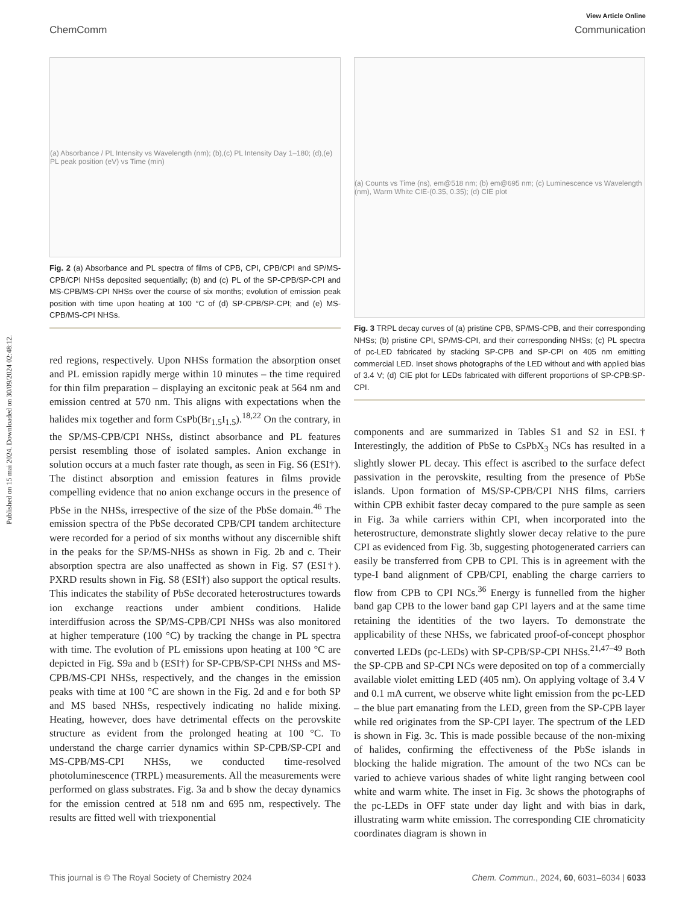Published on 15 mai 2024. Downloaded on 30/09/2024 02:48:12.
View Article Online
ChemComm Communication
(a) Absorbance / PL Intensity vs Wavelength (nm); (b),(c) PL Intensity Day 1–180; (d),(e) PL peak position (eV) vs Time (min)
Fig. 2 (a) Absorbance and PL spectra of films of CPB, CPI, CPB/CPI and SP/MS-CPB/CPI NHSs deposited sequentially; (b) and (c) PL of the SP-CPB/SP-CPI and MS-CPB/MS-CPI NHSs over the course of six months; evolution of emission peak position with time upon heating at 100 °C of (d) SP-CPB/SP-CPI; and (e) MS-CPB/MS-CPI NHSs.
red regions, respectively. Upon NHSs formation the absorption onset and PL emission rapidly merge within 10 minutes – the time required for thin film preparation – displaying an excitonic peak at 564 nm and emission centred at 570 nm. This aligns with expectations when the halides mix together and form CsPb(Br<sub>1.5</sub>I<sub>1.5</sub>).<sup>18,22</sup> On the contrary, in the SP/MS-CPB/CPI NHSs, distinct absorbance and PL features persist resembling those of isolated samples. Anion exchange in solution occurs at a much faster rate though, as seen in Fig. S6 (ESI†). The distinct absorption and emission features in films provide compelling evidence that no anion exchange occurs in the presence of PbSe in the NHSs, irrespective of the size of the PbSe domain.<sup>46</sup> The emission spectra of the PbSe decorated CPB/CPI tandem architecture were recorded for a period of six months without any discernible shift in the peaks for the SP/MS-NHSs as shown in Fig. 2b and c. Their absorption spectra are also unaffected as shown in Fig. S7 (ESI†). PXRD results shown in Fig. S8 (ESI†) also support the optical results. This indicates the stability of PbSe decorated heterostructures towards ion exchange reactions under ambient conditions. Halide interdiffusion across the SP/MS-CPB/CPI NHSs was also monitored at higher temperature (100 °C) by tracking the change in PL spectra with time. The evolution of PL emissions upon heating at 100 °C are depicted in Fig. S9a and b (ESI†) for SP-CPB/SP-CPI NHSs and MS-CPB/MS-CPI NHSs, respectively, and the changes in the emission peaks with time at 100 °C are shown in the Fig. 2d and e for both SP and MS based NHSs, respectively indicating no halide mixing. Heating, however, does have detrimental effects on the perovskite structure as evident from the prolonged heating at 100 °C. To understand the charge carrier dynamics within SP-CPB/SP-CPI and MS-CPB/MS-CPI NHSs, we conducted time-resolved photoluminescence (TRPL) measurements. All the measurements were performed on glass substrates. Fig. 3a and b show the decay dynamics for the emission centred at 518 nm and 695 nm, respectively. The results are fitted well with triexponential
(a) Counts vs Time (ns), em@518 nm; (b) em@695 nm; (c) Luminescence vs Wavelength (nm), Warm White CIE-(0.35, 0.35); (d) CIE plot
Fig. 3 TRPL decay curves of (a) pristine CPB, SP/MS-CPB, and their corresponding NHSs; (b) pristine CPI, SP/MS-CPI, and their corresponding NHSs; (c) PL spectra of pc-LED fabricated by stacking SP-CPB and SP-CPI on 405 nm emitting commercial LED. Inset shows photographs of the LED without and with applied bias of 3.4 V; (d) CIE plot for LEDs fabricated with different proportions of SP-CPB:SP-CPI.
components and are summarized in Tables S1 and S2 in ESI.† Interestingly, the addition of PbSe to CsPbX<sub>3</sub> NCs has resulted in a slightly slower PL decay. This effect is ascribed to the surface defect passivation in the perovskite, resulting from the presence of PbSe islands. Upon formation of MS/SP-CPB/CPI NHS films, carriers within CPB exhibit faster decay compared to the pure sample as seen in Fig. 3a while carriers within CPI, when incorporated into the heterostructure, demonstrate slightly slower decay relative to the pure CPI as evidenced from Fig. 3b, suggesting photogenerated carriers can easily be transferred from CPB to CPI. This is in agreement with the type-I band alignment of CPB/CPI, enabling the charge carriers to flow from CPB to CPI NCs.<sup>36</sup> Energy is funnelled from the higher band gap CPB to the lower band gap CPI layers and at the same time retaining the identities of the two layers. To demonstrate the applicability of these NHSs, we fabricated proof-of-concept phosphor converted LEDs (pc-LEDs) with SP-CPB/SP-CPI NHSs.<sup>21,47–49</sup> Both the SP-CPB and SP-CPI NCs were deposited on top of a commercially available violet emitting LED (405 nm). On applying voltage of 3.4 V and 0.1 mA current, we observe white light emission from the pc-LED – the blue part emanating from the LED, green from the SP-CPB layer while red originates from the SP-CPI layer. The spectrum of the LED is shown in Fig. 3c. This is made possible because of the non-mixing of halides, confirming the effectiveness of the PbSe islands in blocking the halide migration. The amount of the two NCs can be varied to achieve various shades of white light ranging between cool white and warm white. The inset in Fig. 3c shows the photographs of the pc-LEDs in OFF state under day light and with bias in dark, illustrating warm white emission. The corresponding CIE chromaticity coordinates diagram is shown in
This journal is © The Royal Society of Chemistry 2024 Chem. Commun., 2024, 60, 6031–6034 | 6033